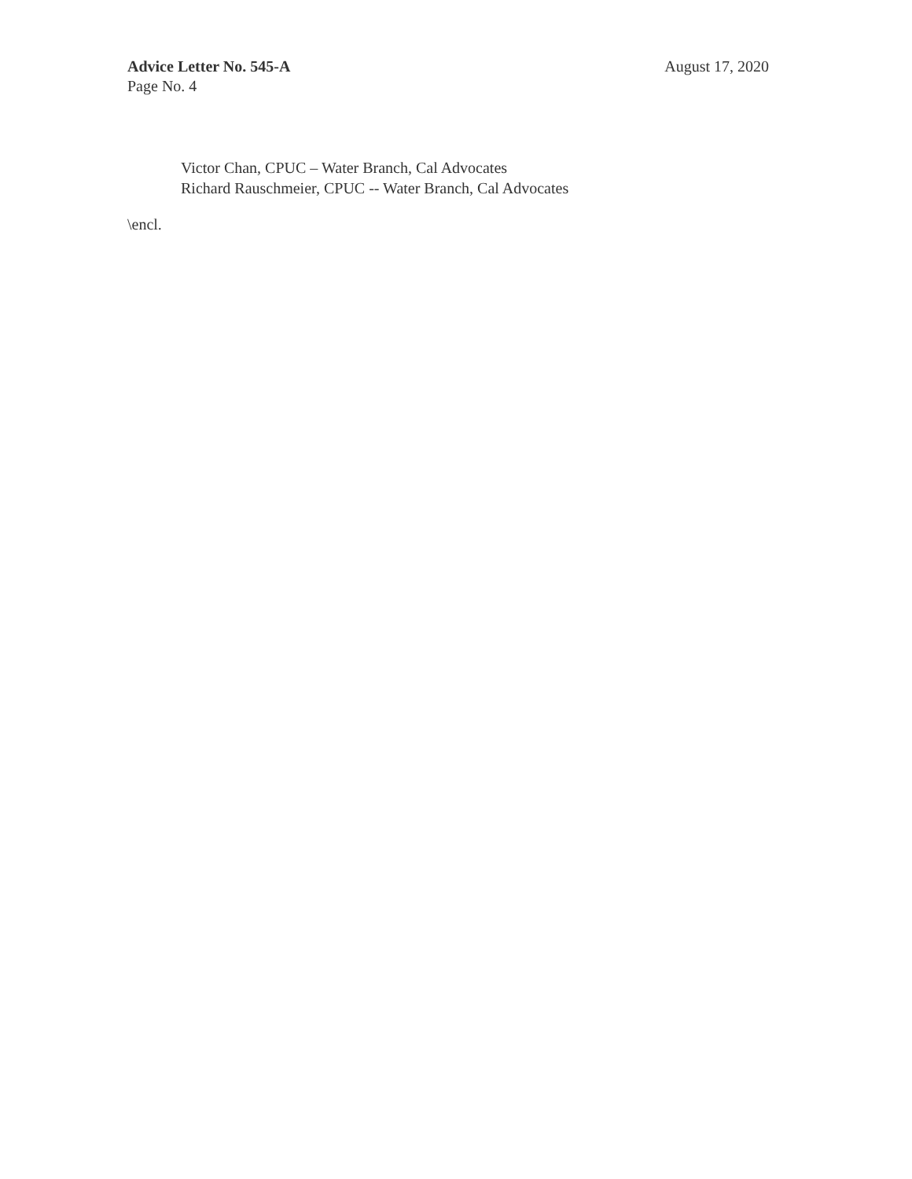Advice Letter No. 545-A
Page No. 4
August 17, 2020
Victor Chan, CPUC – Water Branch, Cal Advocates
Richard Rauschmeier, CPUC -- Water Branch, Cal Advocates
\encl.